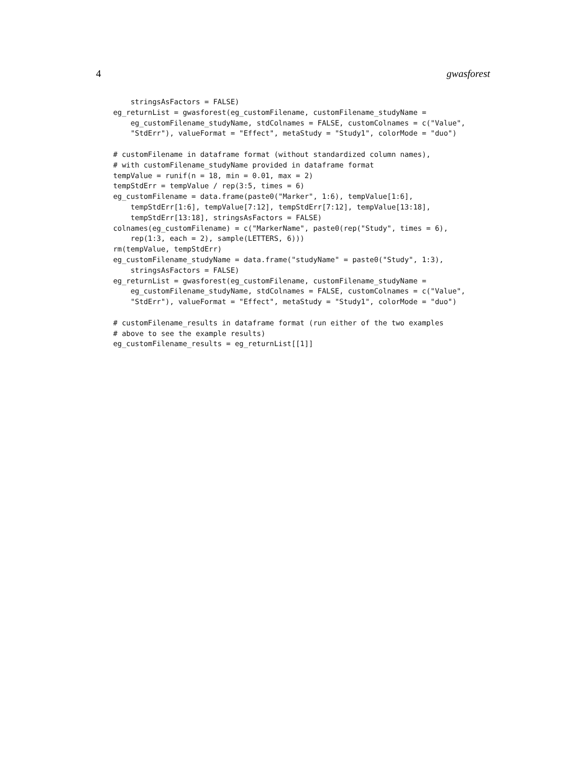4 gwasforest
    stringsAsFactors = FALSE)
eg_returnList = gwasforest(eg_customFilename, customFilename_studyName =
    eg_customFilename_studyName, stdColnames = FALSE, customColnames = c("Value",
    "StdErr"), valueFormat = "Effect", metaStudy = "Study1", colorMode = "duo")

# customFilename in dataframe format (without standardized column names),
# with customFilename_studyName provided in dataframe format
tempValue = runif(n = 18, min = 0.01, max = 2)
tempStdErr = tempValue / rep(3:5, times = 6)
eg_customFilename = data.frame(paste0("Marker", 1:6), tempValue[1:6],
    tempStdErr[1:6], tempValue[7:12], tempStdErr[7:12], tempValue[13:18],
    tempStdErr[13:18], stringsAsFactors = FALSE)
colnames(eg_customFilename) = c("MarkerName", paste0(rep("Study", times = 6),
    rep(1:3, each = 2), sample(LETTERS, 6)))
rm(tempValue, tempStdErr)
eg_customFilename_studyName = data.frame("studyName" = paste0("Study", 1:3),
    stringsAsFactors = FALSE)
eg_returnList = gwasforest(eg_customFilename, customFilename_studyName =
    eg_customFilename_studyName, stdColnames = FALSE, customColnames = c("Value",
    "StdErr"), valueFormat = "Effect", metaStudy = "Study1", colorMode = "duo")

# customFilename_results in dataframe format (run either of the two examples
# above to see the example results)
eg_customFilename_results = eg_returnList[[1]]